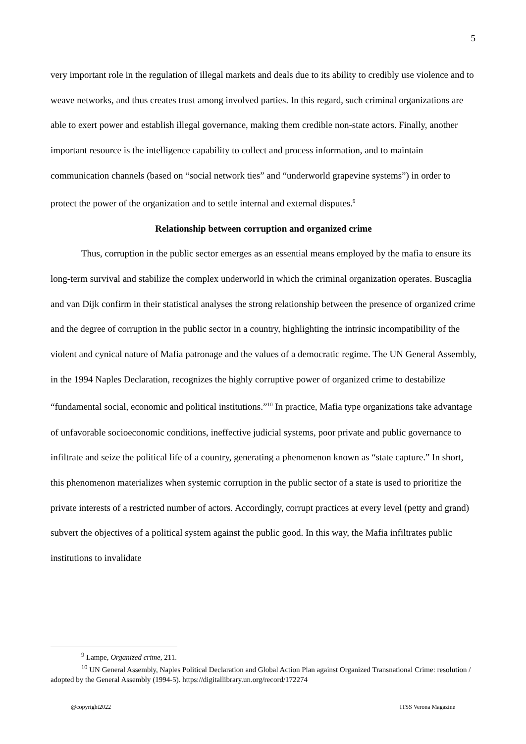5
very important role in the regulation of illegal markets and deals due to its ability to credibly use violence and to weave networks, and thus creates trust among involved parties. In this regard, such criminal organizations are able to exert power and establish illegal governance, making them credible non-state actors. Finally, another important resource is the intelligence capability to collect and process information, and to maintain communication channels (based on “social network ties” and “underworld grapevine systems”) in order to protect the power of the organization and to settle internal and external disputes.<sup>9</sup>
Relationship between corruption and organized crime
Thus, corruption in the public sector emerges as an essential means employed by the mafia to ensure its long-term survival and stabilize the complex underworld in which the criminal organization operates. Buscaglia and van Dijk confirm in their statistical analyses the strong relationship between the presence of organized crime and the degree of corruption in the public sector in a country, highlighting the intrinsic incompatibility of the violent and cynical nature of Mafia patronage and the values of a democratic regime. The UN General Assembly, in the 1994 Naples Declaration, recognizes the highly corruptive power of organized crime to destabilize “fundamental social, economic and political institutions.”<sup>10</sup> In practice, Mafia type organizations take advantage of unfavorable socioeconomic conditions, ineffective judicial systems, poor private and public governance to infiltrate and seize the political life of a country, generating a phenomenon known as “state capture.” In short, this phenomenon materializes when systemic corruption in the public sector of a state is used to prioritize the private interests of a restricted number of actors. Accordingly, corrupt practices at every level (petty and grand) subvert the objectives of a political system against the public good. In this way, the Mafia infiltrates public institutions to invalidate
<sup>9</sup> Lampe, Organized crime, 211.
<sup>10</sup> UN General Assembly, Naples Political Declaration and Global Action Plan against Organized Transnational Crime: resolution / adopted by the General Assembly (1994-5). https://digitallibrary.un.org/record/172274
@copyright2022 ITSS Verona Magazine